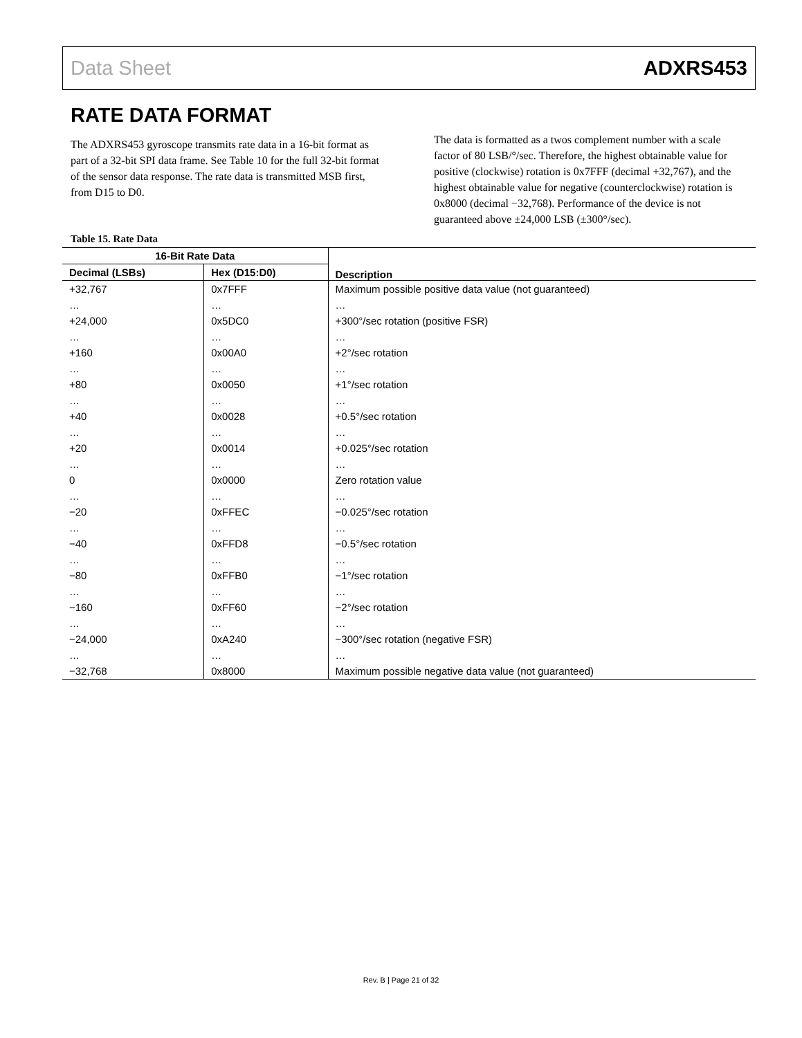Data Sheet ADXRS453
RATE DATA FORMAT
The ADXRS453 gyroscope transmits rate data in a 16-bit format as part of a 32-bit SPI data frame. See Table 10 for the full 32-bit format of the sensor data response. The rate data is transmitted MSB first, from D15 to D0.
The data is formatted as a twos complement number with a scale factor of 80 LSB/°/sec. Therefore, the highest obtainable value for positive (clockwise) rotation is 0x7FFF (decimal +32,767), and the highest obtainable value for negative (counterclockwise) rotation is 0x8000 (decimal −32,768). Performance of the device is not guaranteed above ±24,000 LSB (±300°/sec).
Table 15. Rate Data
| 16-Bit Rate Data | | Description |
| --- | --- | --- |
| Decimal (LSBs) | Hex (D15:D0) | |
| +32,767 | 0x7FFF | Maximum possible positive data value (not guaranteed) |
| … | … | … |
| +24,000 | 0x5DC0 | +300°/sec rotation (positive FSR) |
| … | … | … |
| +160 | 0x00A0 | +2°/sec rotation |
| … | … | … |
| +80 | 0x0050 | +1°/sec rotation |
| … | … | … |
| +40 | 0x0028 | +0.5°/sec rotation |
| … | … | … |
| +20 | 0x0014 | +0.025°/sec rotation |
| … | … | … |
| 0 | 0x0000 | Zero rotation value |
| … | … | … |
| −20 | 0xFFEC | −0.025°/sec rotation |
| … | … | … |
| −40 | 0xFFD8 | −0.5°/sec rotation |
| … | … | … |
| −80 | 0xFFB0 | −1°/sec rotation |
| … | … | … |
| −160 | 0xFF60 | −2°/sec rotation |
| … | … | … |
| −24,000 | 0xA240 | −300°/sec rotation (negative FSR) |
| … | … | … |
| −32,768 | 0x8000 | Maximum possible negative data value (not guaranteed) |
Rev. B | Page 21 of 32